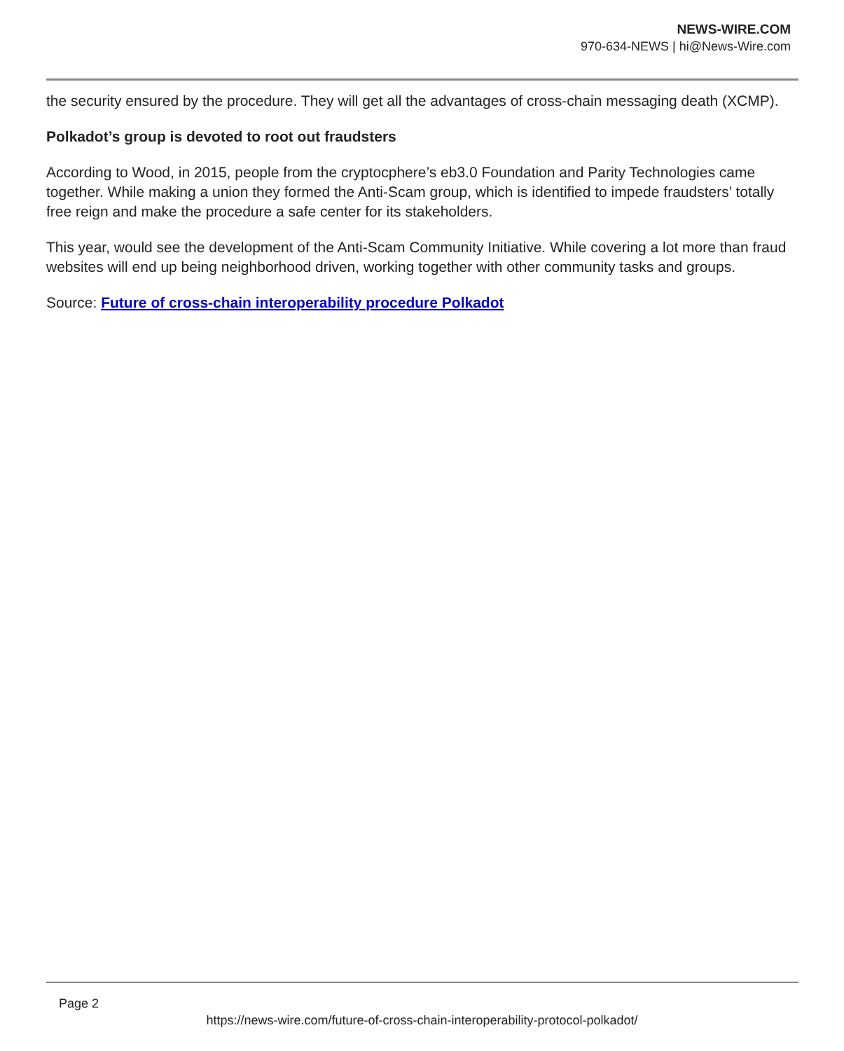NEWS-WIRE.COM
970-634-NEWS | hi@News-Wire.com
the security ensured by the procedure. They will get all the advantages of cross-chain messaging death (XCMP).
Polkadot’s group is devoted to root out fraudsters
According to Wood, in 2015, people from the cryptocphere’s eb3.0 Foundation and Parity Technologies came together. While making a union they formed the Anti-Scam group, which is identified to impede fraudsters’ totally free reign and make the procedure a safe center for its stakeholders.
This year, would see the development of the Anti-Scam Community Initiative. While covering a lot more than fraud websites will end up being neighborhood driven, working together with other community tasks and groups.
Source: Future of cross-chain interoperability procedure Polkadot
Page 2
https://news-wire.com/future-of-cross-chain-interoperability-protocol-polkadot/